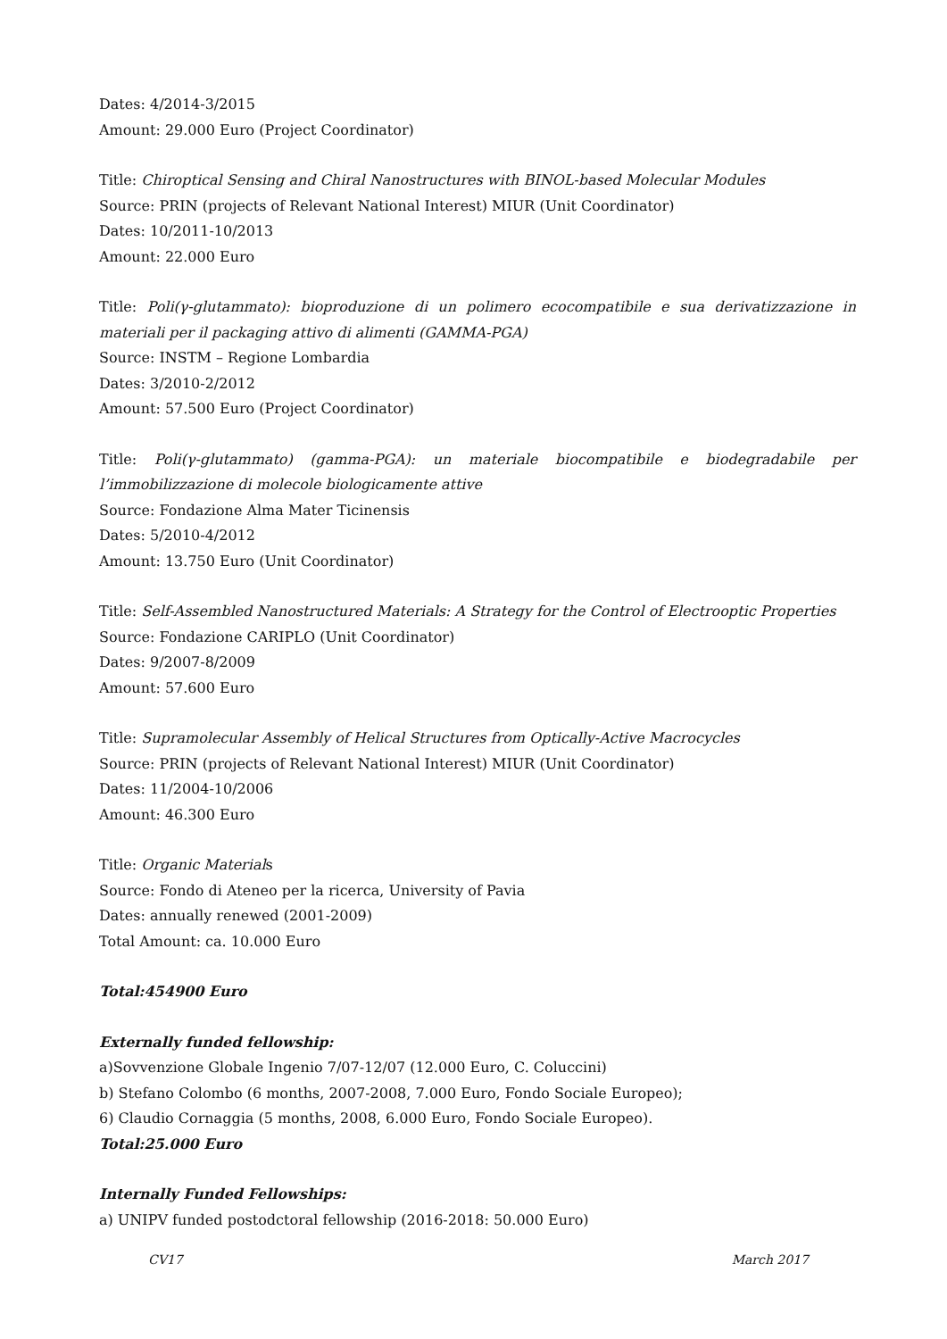Dates: 4/2014-3/2015
Amount: 29.000 Euro (Project Coordinator)
Title: Chiroptical Sensing and Chiral Nanostructures with BINOL-based Molecular Modules
Source: PRIN (projects of Relevant National Interest) MIUR (Unit Coordinator)
Dates: 10/2011-10/2013
Amount: 22.000 Euro
Title: Poli(γ-glutammato): bioproduzione di un polimero ecocompatibile e sua derivatizzazione in materiali per il packaging attivo di alimenti (GAMMA-PGA)
Source: INSTM – Regione Lombardia
Dates: 3/2010-2/2012
Amount: 57.500 Euro (Project Coordinator)
Title: Poli(γ-glutammato) (gamma-PGA): un materiale biocompatibile e biodegradabile per l’immobilizzazione di molecole biologicamente attive
Source: Fondazione Alma Mater Ticinensis
Dates: 5/2010-4/2012
Amount: 13.750 Euro (Unit Coordinator)
Title: Self-Assembled Nanostructured Materials: A Strategy for the Control of Electrooptic Properties
Source: Fondazione CARIPLO (Unit Coordinator)
Dates: 9/2007-8/2009
Amount: 57.600 Euro
Title: Supramolecular Assembly of Helical Structures from Optically-Active Macrocycles
Source: PRIN (projects of Relevant National Interest) MIUR (Unit Coordinator)
Dates: 11/2004-10/2006
Amount: 46.300 Euro
Title: Organic Materials
Source: Fondo di Ateneo per la ricerca, University of Pavia
Dates: annually renewed (2001-2009)
Total Amount: ca. 10.000 Euro
Total:454900 Euro
Externally funded fellowship:
a)Sovvenzione Globale Ingenio 7/07-12/07 (12.000 Euro, C. Coluccini)
b) Stefano Colombo (6 months, 2007-2008, 7.000 Euro, Fondo Sociale Europeo);
6) Claudio Cornaggia (5 months, 2008, 6.000 Euro, Fondo Sociale Europeo).
Total:25.000 Euro
Internally Funded Fellowships:
a) UNIPV funded postodctoral fellowship (2016-2018: 50.000 Euro)
CV17 March 2017